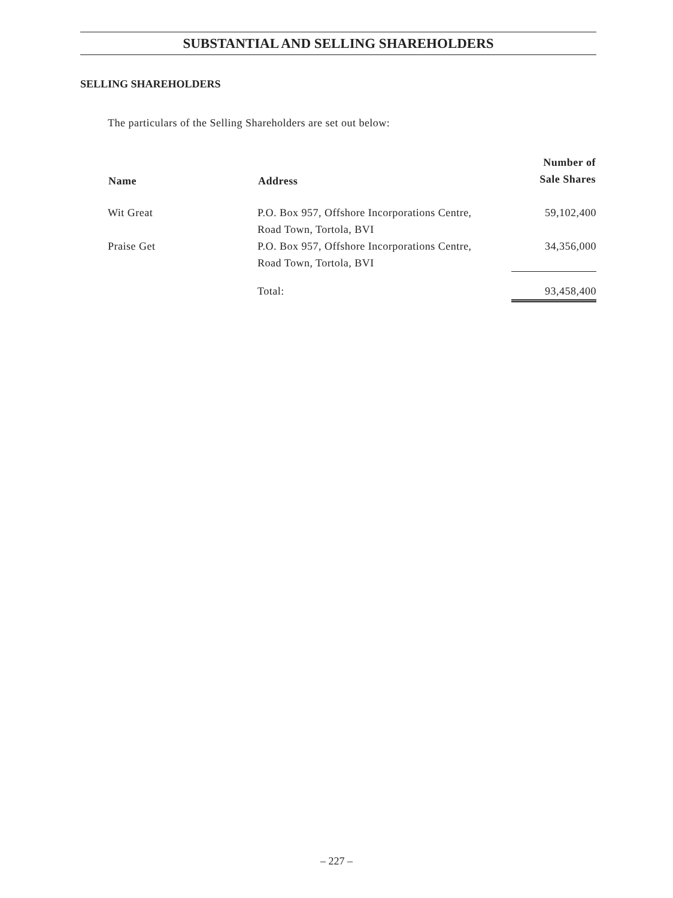SUBSTANTIAL AND SELLING SHAREHOLDERS
SELLING SHAREHOLDERS
The particulars of the Selling Shareholders are set out below:
| Name | Address | Number of Sale Shares |
| --- | --- | --- |
| Wit Great | P.O. Box 957, Offshore Incorporations Centre, Road Town, Tortola, BVI | 59,102,400 |
| Praise Get | P.O. Box 957, Offshore Incorporations Centre, Road Town, Tortola, BVI | 34,356,000 |
| | Total: | 93,458,400 |
– 227 –